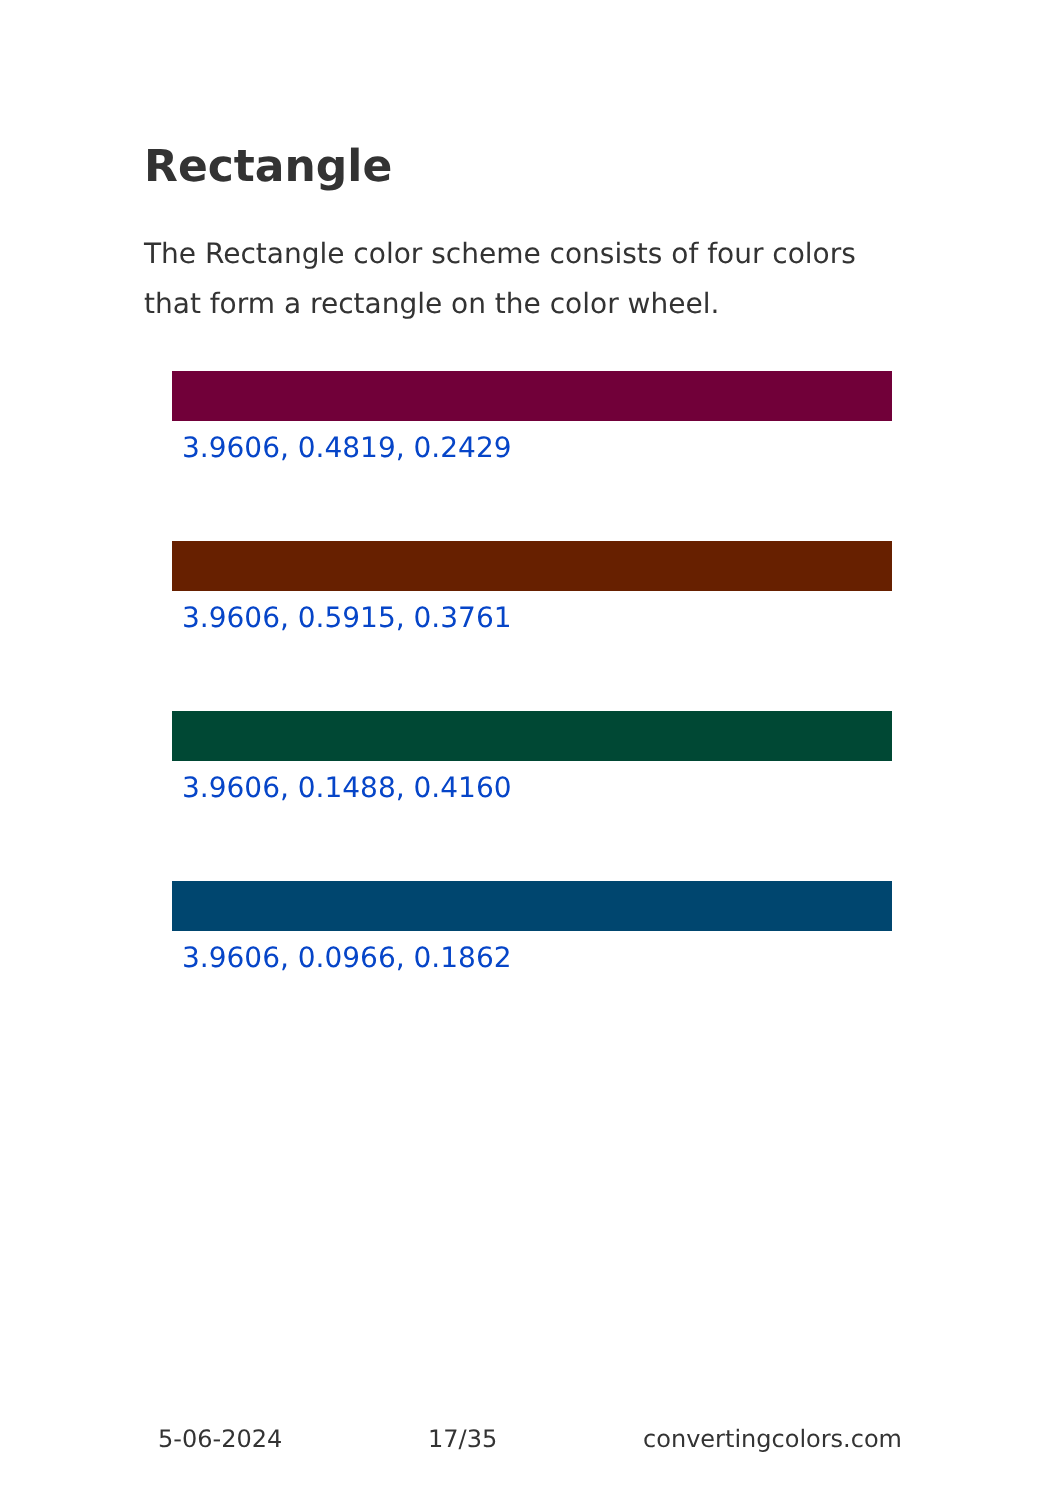Rectangle
The Rectangle color scheme consists of four colors that form a rectangle on the color wheel.
3.9606, 0.4819, 0.2429
3.9606, 0.5915, 0.3761
3.9606, 0.1488, 0.4160
3.9606, 0.0966, 0.1862
5-06-2024 17/35 convertingcolors.com